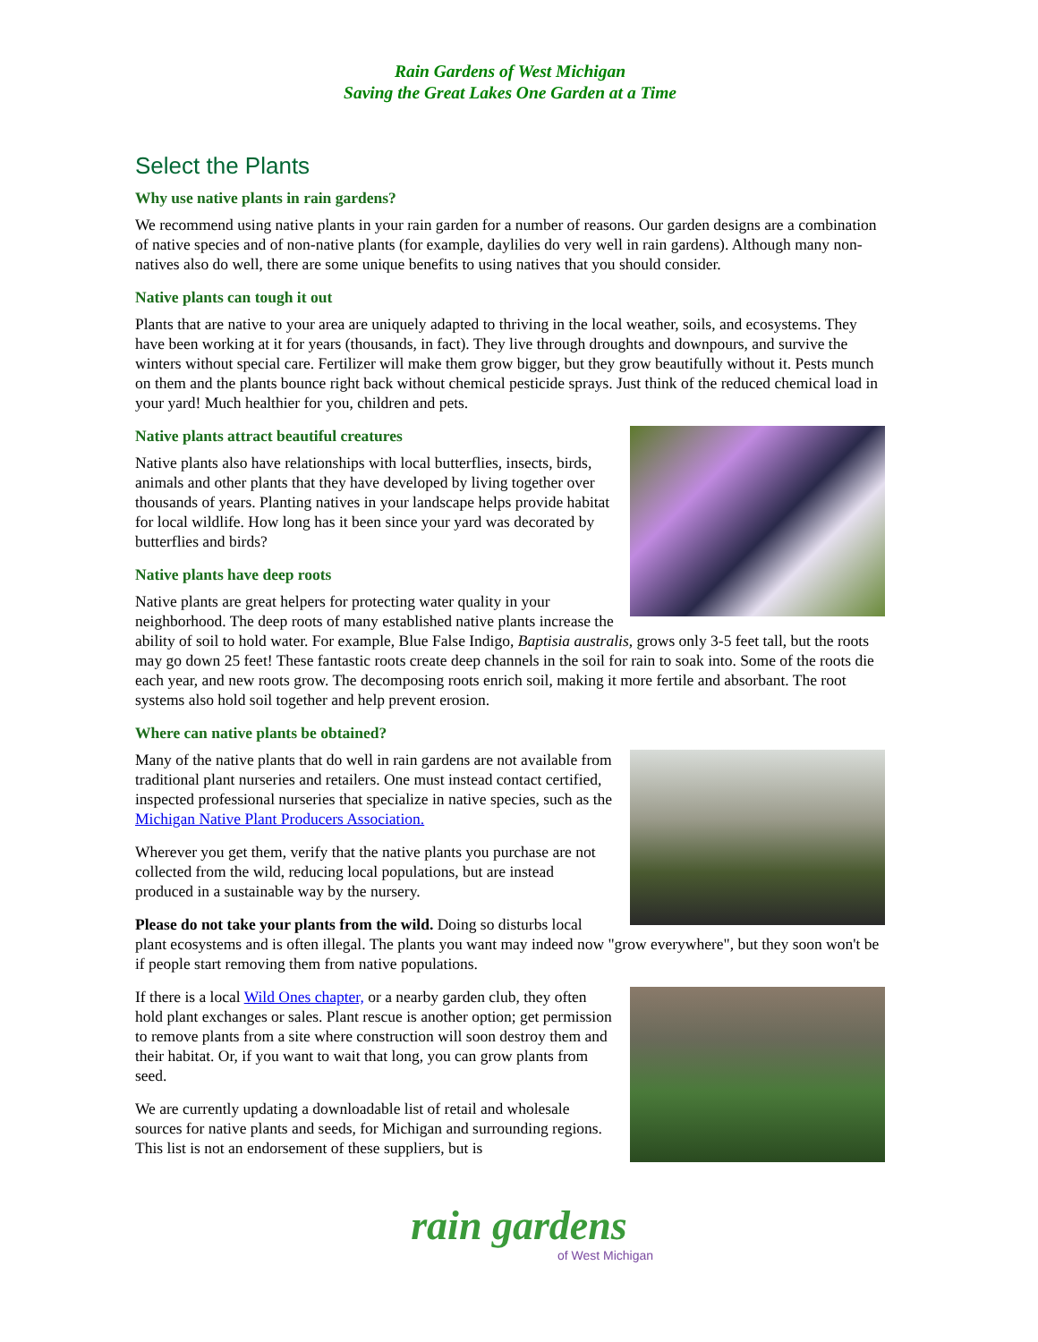Rain Gardens of West Michigan
Saving the Great Lakes One Garden at a Time
Select the Plants
Why use native plants in rain gardens?
We recommend using native plants in your rain garden for a number of reasons. Our garden designs are a combination of native species and of non-native plants (for example, daylilies do very well in rain gardens). Although many non-natives also do well, there are some unique benefits to using natives that you should consider.
Native plants can tough it out
Plants that are native to your area are uniquely adapted to thriving in the local weather, soils, and ecosystems. They have been working at it for years (thousands, in fact). They live through droughts and downpours, and survive the winters without special care. Fertilizer will make them grow bigger, but they grow beautifully without it. Pests munch on them and the plants bounce right back without chemical pesticide sprays. Just think of the reduced chemical load in your yard! Much healthier for you, children and pets.
Native plants attract beautiful creatures
Native plants also have relationships with local butterflies, insects, birds, animals and other plants that they have developed by living together over thousands of years. Planting natives in your landscape helps provide habitat for local wildlife. How long has it been since your yard was decorated by butterflies and birds?
Native plants have deep roots
Native plants are great helpers for protecting water quality in your neighborhood. The deep roots of many established native plants increase the ability of soil to hold water. For example, Blue False Indigo, Baptisia australis, grows only 3-5 feet tall, but the roots may go down 25 feet! These fantastic roots create deep channels in the soil for rain to soak into. Some of the roots die each year, and new roots grow. The decomposing roots enrich soil, making it more fertile and absorbant. The root systems also hold soil together and help prevent erosion.
Where can native plants be obtained?
Many of the native plants that do well in rain gardens are not available from traditional plant nurseries and retailers. One must instead contact certified, inspected professional nurseries that specialize in native species, such as the Michigan Native Plant Producers Association.
Wherever you get them, verify that the native plants you purchase are not collected from the wild, reducing local populations, but are instead produced in a sustainable way by the nursery.
Please do not take your plants from the wild. Doing so disturbs local plant ecosystems and is often illegal. The plants you want may indeed now "grow everywhere", but they soon won't be if people start removing them from native populations.
If there is a local Wild Ones chapter, or a nearby garden club, they often hold plant exchanges or sales. Plant rescue is another option; get permission to remove plants from a site where construction will soon destroy them and their habitat. Or, if you want to wait that long, you can grow plants from seed.
We are currently updating a downloadable list of retail and wholesale sources for native plants and seeds, for Michigan and surrounding regions. This list is not an endorsement of these suppliers, but is
rain gardens
of West Michigan